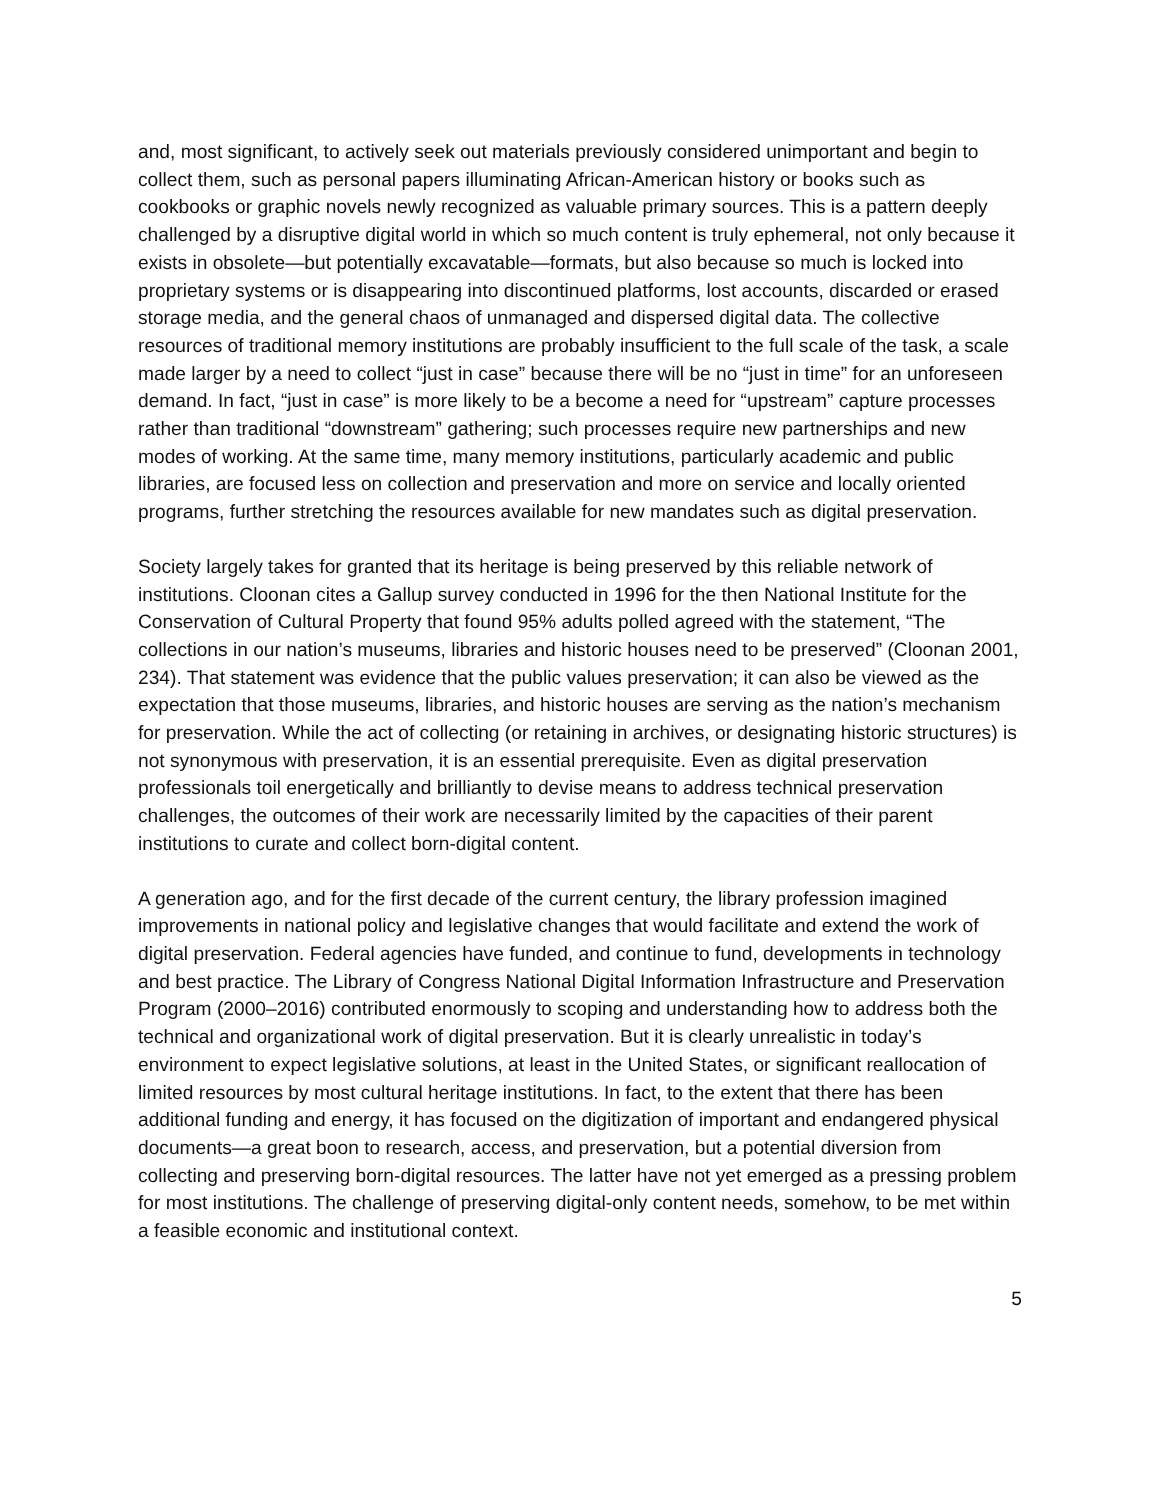and, most significant, to actively seek out materials previously considered unimportant and begin to collect them, such as personal papers illuminating African-American history or books such as cookbooks or graphic novels newly recognized as valuable primary sources. This is a pattern deeply challenged by a disruptive digital world in which so much content is truly ephemeral, not only because it exists in obsolete—but potentially excavatable—formats, but also because so much is locked into proprietary systems or is disappearing into discontinued platforms, lost accounts, discarded or erased storage media, and the general chaos of unmanaged and dispersed digital data. The collective resources of traditional memory institutions are probably insufficient to the full scale of the task, a scale made larger by a need to collect “just in case” because there will be no “just in time” for an unforeseen demand. In fact, “just in case” is more likely to be a become a need for “upstream” capture processes rather than traditional “downstream” gathering; such processes require new partnerships and new modes of working. At the same time, many memory institutions, particularly academic and public libraries, are focused less on collection and preservation and more on service and locally oriented programs, further stretching the resources available for new mandates such as digital preservation.
Society largely takes for granted that its heritage is being preserved by this reliable network of institutions. Cloonan cites a Gallup survey conducted in 1996 for the then National Institute for the Conservation of Cultural Property that found 95% adults polled agreed with the statement, “The collections in our nation’s museums, libraries and historic houses need to be preserved” (Cloonan 2001, 234). That statement was evidence that the public values preservation; it can also be viewed as the expectation that those museums, libraries, and historic houses are serving as the nation’s mechanism for preservation. While the act of collecting (or retaining in archives, or designating historic structures) is not synonymous with preservation, it is an essential prerequisite. Even as digital preservation professionals toil energetically and brilliantly to devise means to address technical preservation challenges, the outcomes of their work are necessarily limited by the capacities of their parent institutions to curate and collect born-digital content.
A generation ago, and for the first decade of the current century, the library profession imagined improvements in national policy and legislative changes that would facilitate and extend the work of digital preservation. Federal agencies have funded, and continue to fund, developments in technology and best practice. The Library of Congress National Digital Information Infrastructure and Preservation Program (2000–2016) contributed enormously to scoping and understanding how to address both the technical and organizational work of digital preservation. But it is clearly unrealistic in today’s environment to expect legislative solutions, at least in the United States, or significant reallocation of limited resources by most cultural heritage institutions. In fact, to the extent that there has been additional funding and energy, it has focused on the digitization of important and endangered physical documents—a great boon to research, access, and preservation, but a potential diversion from collecting and preserving born-digital resources. The latter have not yet emerged as a pressing problem for most institutions. The challenge of preserving digital-only content needs, somehow, to be met within a feasible economic and institutional context.
5